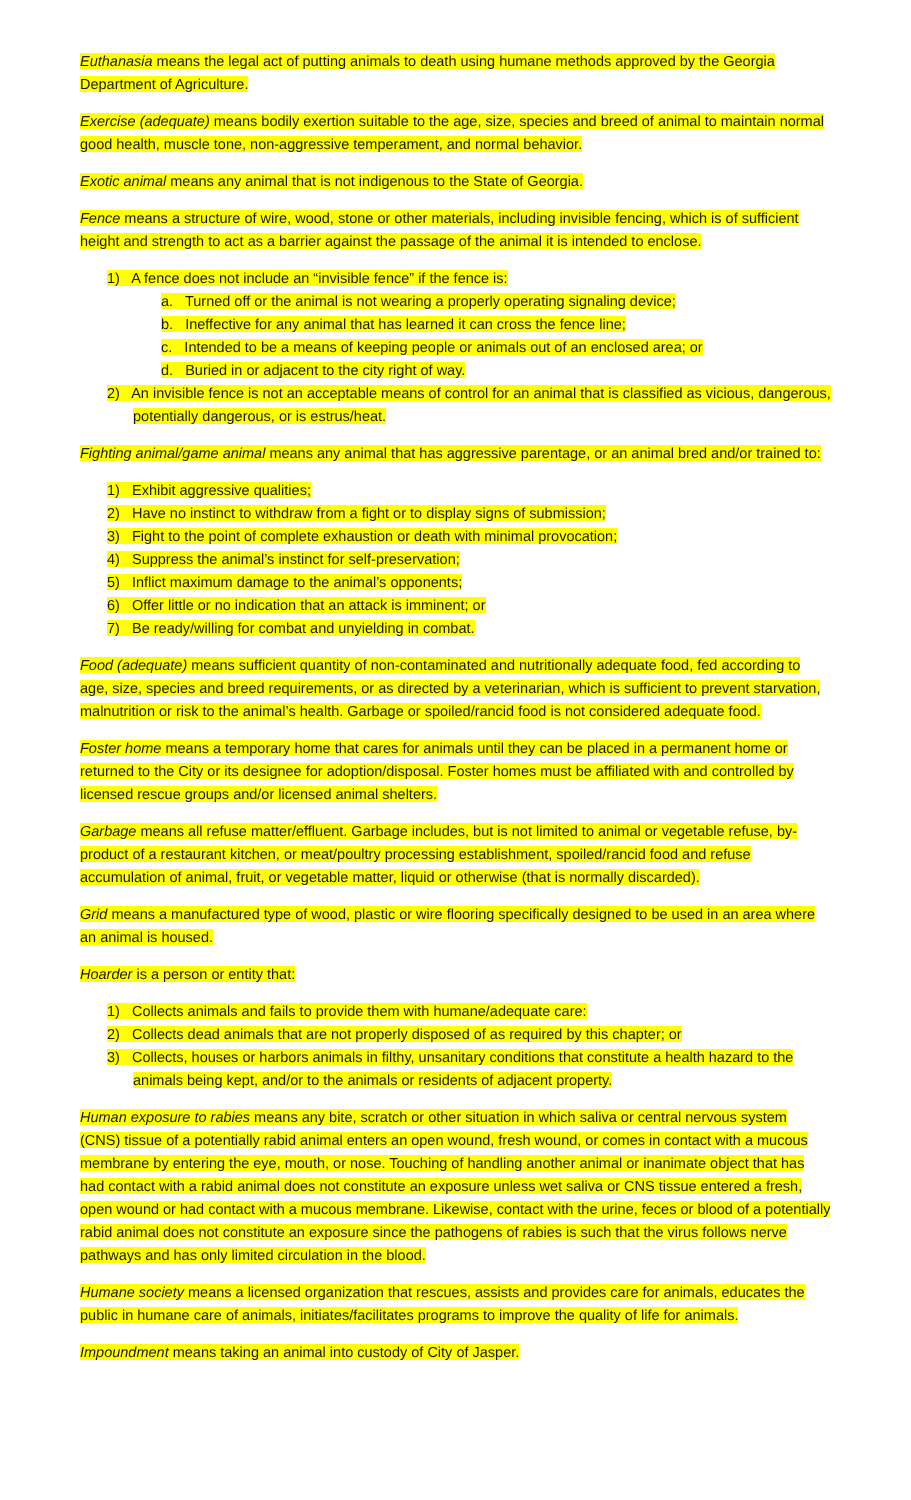Euthanasia means the legal act of putting animals to death using humane methods approved by the Georgia Department of Agriculture.
Exercise (adequate) means bodily exertion suitable to the age, size, species and breed of animal to maintain normal good health, muscle tone, non-aggressive temperament, and normal behavior.
Exotic animal means any animal that is not indigenous to the State of Georgia.
Fence means a structure of wire, wood, stone or other materials, including invisible fencing, which is of sufficient height and strength to act as a barrier against the passage of the animal it is intended to enclose.
1) A fence does not include an “invisible fence” if the fence is:
a. Turned off or the animal is not wearing a properly operating signaling device;
b. Ineffective for any animal that has learned it can cross the fence line;
c. Intended to be a means of keeping people or animals out of an enclosed area; or
d. Buried in or adjacent to the city right of way.
2) An invisible fence is not an acceptable means of control for an animal that is classified as vicious, dangerous, potentially dangerous, or is estrus/heat.
Fighting animal/game animal means any animal that has aggressive parentage, or an animal bred and/or trained to:
1) Exhibit aggressive qualities;
2) Have no instinct to withdraw from a fight or to display signs of submission;
3) Fight to the point of complete exhaustion or death with minimal provocation;
4) Suppress the animal’s instinct for self-preservation;
5) Inflict maximum damage to the animal’s opponents;
6) Offer little or no indication that an attack is imminent; or
7) Be ready/willing for combat and unyielding in combat.
Food (adequate) means sufficient quantity of non-contaminated and nutritionally adequate food, fed according to age, size, species and breed requirements, or as directed by a veterinarian, which is sufficient to prevent starvation, malnutrition or risk to the animal’s health. Garbage or spoiled/rancid food is not considered adequate food.
Foster home means a temporary home that cares for animals until they can be placed in a permanent home or returned to the City or its designee for adoption/disposal. Foster homes must be affiliated with and controlled by licensed rescue groups and/or licensed animal shelters.
Garbage means all refuse matter/effluent. Garbage includes, but is not limited to animal or vegetable refuse, by-product of a restaurant kitchen, or meat/poultry processing establishment, spoiled/rancid food and refuse accumulation of animal, fruit, or vegetable matter, liquid or otherwise (that is normally discarded).
Grid means a manufactured type of wood, plastic or wire flooring specifically designed to be used in an area where an animal is housed.
Hoarder is a person or entity that:
1) Collects animals and fails to provide them with humane/adequate care:
2) Collects dead animals that are not properly disposed of as required by this chapter; or
3) Collects, houses or harbors animals in filthy, unsanitary conditions that constitute a health hazard to the animals being kept, and/or to the animals or residents of adjacent property.
Human exposure to rabies means any bite, scratch or other situation in which saliva or central nervous system (CNS) tissue of a potentially rabid animal enters an open wound, fresh wound, or comes in contact with a mucous membrane by entering the eye, mouth, or nose. Touching of handling another animal or inanimate object that has had contact with a rabid animal does not constitute an exposure unless wet saliva or CNS tissue entered a fresh, open wound or had contact with a mucous membrane. Likewise, contact with the urine, feces or blood of a potentially rabid animal does not constitute an exposure since the pathogens of rabies is such that the virus follows nerve pathways and has only limited circulation in the blood.
Humane society means a licensed organization that rescues, assists and provides care for animals, educates the public in humane care of animals, initiates/facilitates programs to improve the quality of life for animals.
Impoundment means taking an animal into custody of City of Jasper.